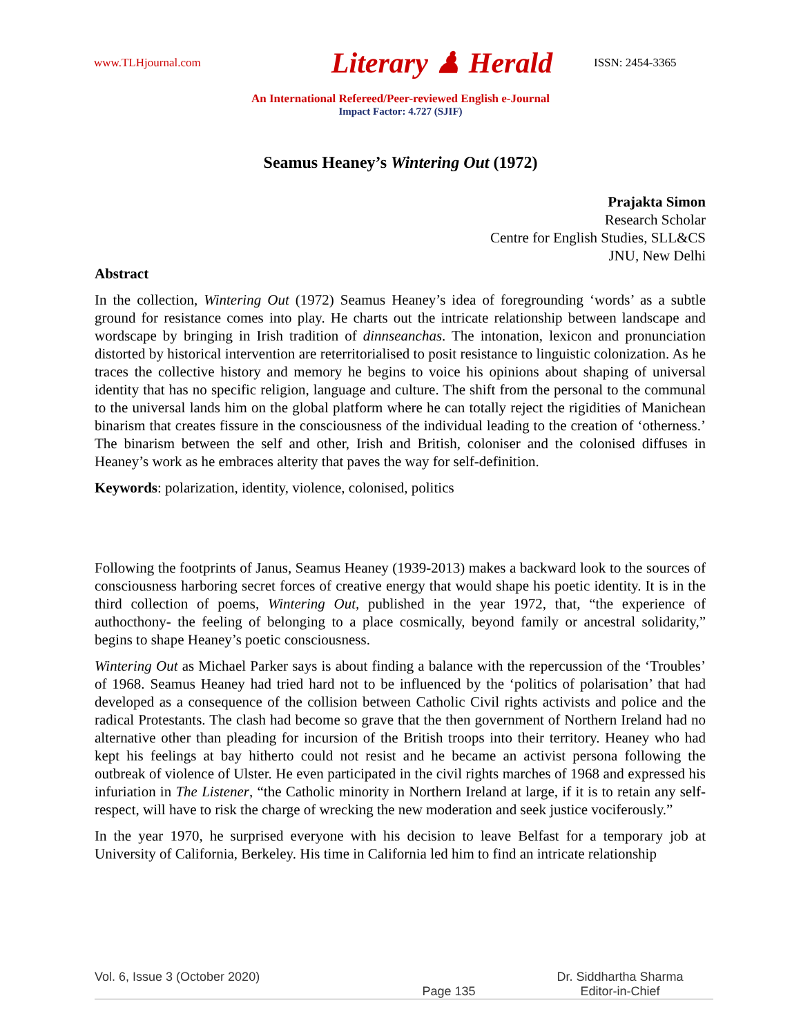www.TLHjournal.com
Literary ♟ Herald
ISSN: 2454-3365
An International Refereed/Peer-reviewed English e-Journal
Impact Factor: 4.727 (SJIF)
Seamus Heaney’s Wintering Out (1972)
Prajakta Simon
Research Scholar
Centre for English Studies, SLL&CS
JNU, New Delhi
Abstract
In the collection, Wintering Out (1972) Seamus Heaney’s idea of foregrounding ‘words’ as a subtle ground for resistance comes into play. He charts out the intricate relationship between landscape and wordscape by bringing in Irish tradition of dinnseanchas. The intonation, lexicon and pronunciation distorted by historical intervention are reterritorialised to posit resistance to linguistic colonization. As he traces the collective history and memory he begins to voice his opinions about shaping of universal identity that has no specific religion, language and culture. The shift from the personal to the communal to the universal lands him on the global platform where he can totally reject the rigidities of Manichean binarism that creates fissure in the consciousness of the individual leading to the creation of ‘otherness.’ The binarism between the self and other, Irish and British, coloniser and the colonised diffuses in Heaney’s work as he embraces alterity that paves the way for self-definition.
Keywords: polarization, identity, violence, colonised, politics
Following the footprints of Janus, Seamus Heaney (1939-2013) makes a backward look to the sources of consciousness harboring secret forces of creative energy that would shape his poetic identity. It is in the third collection of poems, Wintering Out, published in the year 1972, that, “the experience of authocthony- the feeling of belonging to a place cosmically, beyond family or ancestral solidarity,” begins to shape Heaney’s poetic consciousness.
Wintering Out as Michael Parker says is about finding a balance with the repercussion of the ‘Troubles’ of 1968. Seamus Heaney had tried hard not to be influenced by the ‘politics of polarisation’ that had developed as a consequence of the collision between Catholic Civil rights activists and police and the radical Protestants. The clash had become so grave that the then government of Northern Ireland had no alternative other than pleading for incursion of the British troops into their territory. Heaney who had kept his feelings at bay hitherto could not resist and he became an activist persona following the outbreak of violence of Ulster. He even participated in the civil rights marches of 1968 and expressed his infuriation in The Listener, “the Catholic minority in Northern Ireland at large, if it is to retain any self-respect, will have to risk the charge of wrecking the new moderation and seek justice vociferously.”
In the year 1970, he surprised everyone with his decision to leave Belfast for a temporary job at University of California, Berkeley. His time in California led him to find an intricate relationship
Vol. 6, Issue 3 (October 2020) Dr. Siddhartha Sharma
Page 135 Editor-in-Chief